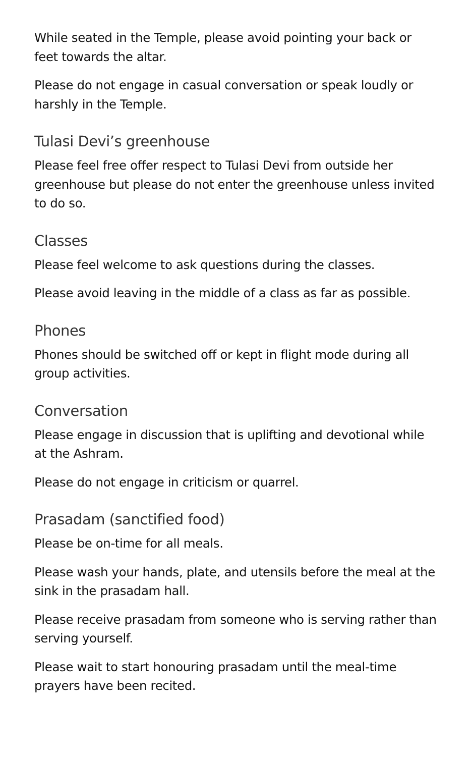While seated in the Temple, please avoid pointing your back or feet towards the altar.
Please do not engage in casual conversation or speak loudly or harshly in the Temple.
Tulasi Devi’s greenhouse
Please feel free offer respect to Tulasi Devi from outside her greenhouse but please do not enter the greenhouse unless invited to do so.
Classes
Please feel welcome to ask questions during the classes.
Please avoid leaving in the middle of a class as far as possible.
Phones
Phones should be switched off or kept in flight mode during all group activities.
Conversation
Please engage in discussion that is uplifting and devotional while at the Ashram.
Please do not engage in criticism or quarrel.
Prasadam (sanctified food)
Please be on-time for all meals.
Please wash your hands, plate, and utensils before the meal at the sink in the prasadam hall.
Please receive prasadam from someone who is serving rather than serving yourself.
Please wait to start honouring prasadam until the meal-time prayers have been recited.